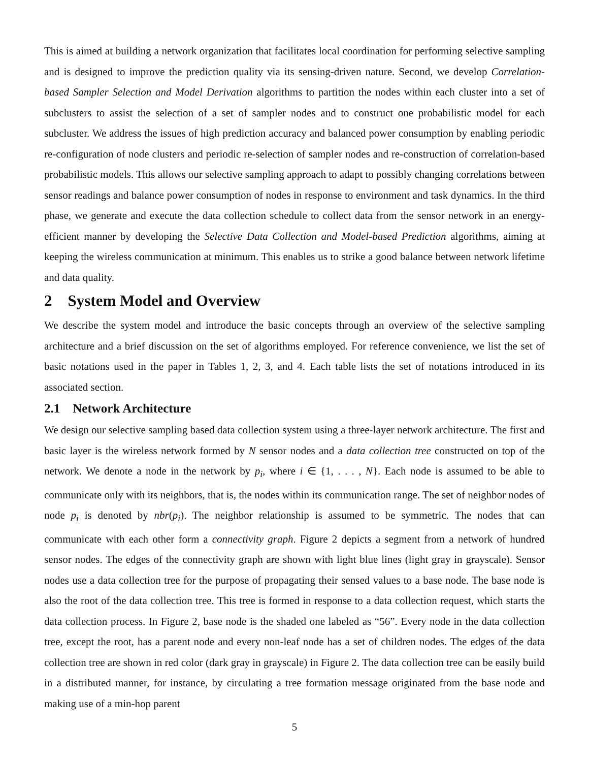This is aimed at building a network organization that facilitates local coordination for performing selective sampling and is designed to improve the prediction quality via its sensing-driven nature. Second, we develop Correlation-based Sampler Selection and Model Derivation algorithms to partition the nodes within each cluster into a set of subclusters to assist the selection of a set of sampler nodes and to construct one probabilistic model for each subcluster. We address the issues of high prediction accuracy and balanced power consumption by enabling periodic re-configuration of node clusters and periodic re-selection of sampler nodes and re-construction of correlation-based probabilistic models. This allows our selective sampling approach to adapt to possibly changing correlations between sensor readings and balance power consumption of nodes in response to environment and task dynamics. In the third phase, we generate and execute the data collection schedule to collect data from the sensor network in an energy-efficient manner by developing the Selective Data Collection and Model-based Prediction algorithms, aiming at keeping the wireless communication at minimum. This enables us to strike a good balance between network lifetime and data quality.
2 System Model and Overview
We describe the system model and introduce the basic concepts through an overview of the selective sampling architecture and a brief discussion on the set of algorithms employed. For reference convenience, we list the set of basic notations used in the paper in Tables 1, 2, 3, and 4. Each table lists the set of notations introduced in its associated section.
2.1 Network Architecture
We design our selective sampling based data collection system using a three-layer network architecture. The first and basic layer is the wireless network formed by N sensor nodes and a data collection tree constructed on top of the network. We denote a node in the network by p<sub>i</sub>, where i ∈ {1, . . . , N}. Each node is assumed to be able to communicate only with its neighbors, that is, the nodes within its communication range. The set of neighbor nodes of node p<sub>i</sub> is denoted by nbr(p<sub>i</sub>). The neighbor relationship is assumed to be symmetric. The nodes that can communicate with each other form a connectivity graph. Figure 2 depicts a segment from a network of hundred sensor nodes. The edges of the connectivity graph are shown with light blue lines (light gray in grayscale). Sensor nodes use a data collection tree for the purpose of propagating their sensed values to a base node. The base node is also the root of the data collection tree. This tree is formed in response to a data collection request, which starts the data collection process. In Figure 2, base node is the shaded one labeled as “56”. Every node in the data collection tree, except the root, has a parent node and every non-leaf node has a set of children nodes. The edges of the data collection tree are shown in red color (dark gray in grayscale) in Figure 2. The data collection tree can be easily build in a distributed manner, for instance, by circulating a tree formation message originated from the base node and making use of a min-hop parent
5